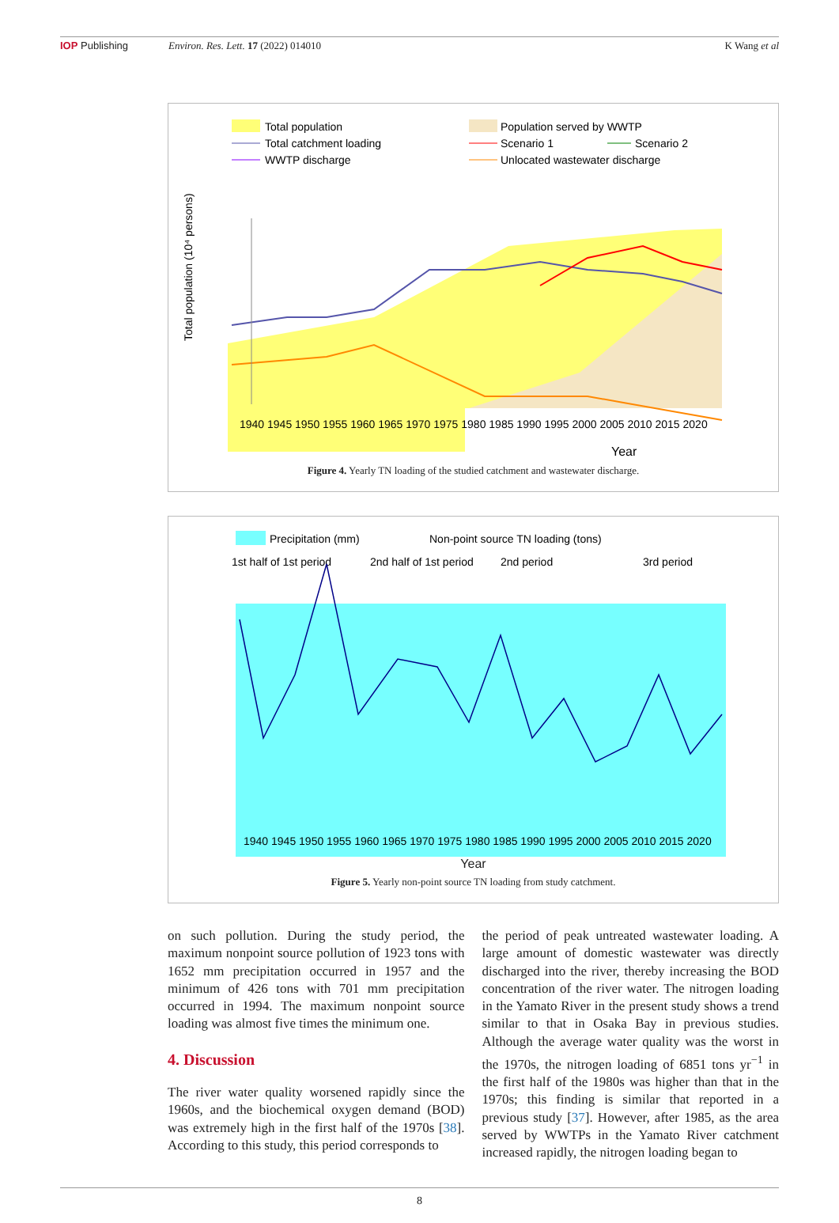IOP Publishing Environ. Res. Lett. 17 (2022) 014010 K Wang et al
Total population
Population served by WWTP
Total catchment loading
Scenario 1
Scenario 2
WWTP discharge
Unlocated wastewater discharge
1940 1945 1950 1955 1960 1965 1970 1975 1980 1985 1990 1995 2000 2005 2010 2015 2020
Year
Total population (10⁴ persons)
Figure 4. Yearly TN loading of the studied catchment and wastewater discharge.
Precipitation (mm)
Non-point source TN loading (tons)
1st half of 1st period
2nd half of 1st period
2nd period
3rd period
1940 1945 1950 1955 1960 1965 1970 1975 1980 1985 1990 1995 2000 2005 2010 2015 2020
Year
Figure 5. Yearly non-point source TN loading from study catchment.
on such pollution. During the study period, the maximum nonpoint source pollution of 1923 tons with 1652 mm precipitation occurred in 1957 and the minimum of 426 tons with 701 mm precipitation occurred in 1994. The maximum nonpoint source loading was almost five times the minimum one.
4. Discussion
The river water quality worsened rapidly since the 1960s, and the biochemical oxygen demand (BOD) was extremely high in the first half of the 1970s [38]. According to this study, this period corresponds to
the period of peak untreated wastewater loading. A large amount of domestic wastewater was directly discharged into the river, thereby increasing the BOD concentration of the river water. The nitrogen loading in the Yamato River in the present study shows a trend similar to that in Osaka Bay in previous studies. Although the average water quality was the worst in the 1970s, the nitrogen loading of 6851 tons yr<sup>−1</sup> in the first half of the 1980s was higher than that in the 1970s; this finding is similar that reported in a previous study [37]. However, after 1985, as the area served by WWTPs in the Yamato River catchment increased rapidly, the nitrogen loading began to
8